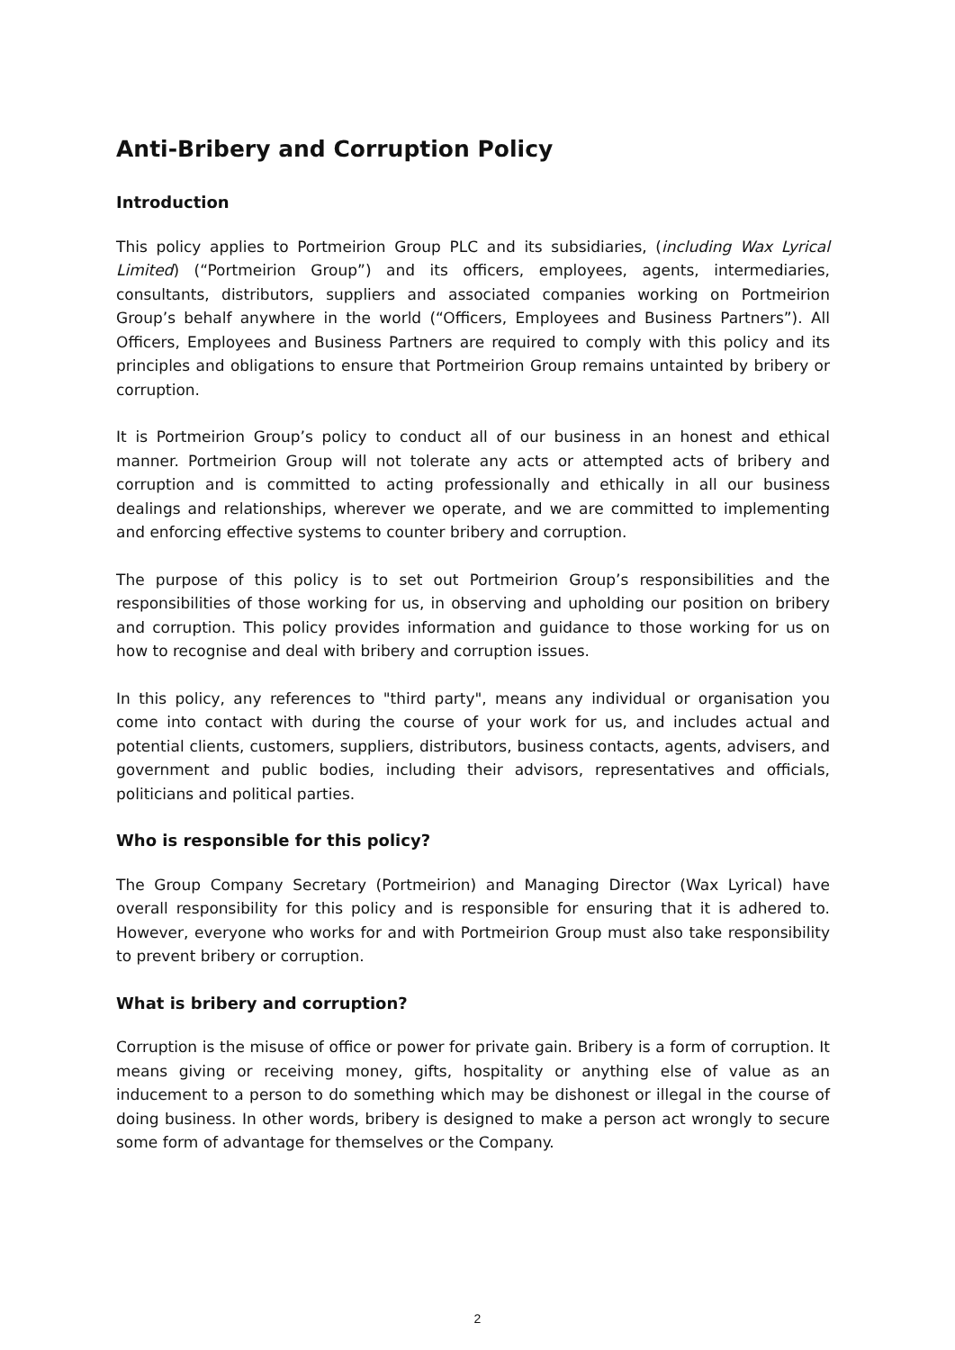Anti-Bribery and Corruption Policy
Introduction
This policy applies to Portmeirion Group PLC and its subsidiaries, (including Wax Lyrical Limited) (“Portmeirion Group”) and its officers, employees, agents, intermediaries, consultants, distributors, suppliers and associated companies working on Portmeirion Group’s behalf anywhere in the world (“Officers, Employees and Business Partners”). All Officers, Employees and Business Partners are required to comply with this policy and its principles and obligations to ensure that Portmeirion Group remains untainted by bribery or corruption.
It is Portmeirion Group’s policy to conduct all of our business in an honest and ethical manner. Portmeirion Group will not tolerate any acts or attempted acts of bribery and corruption and is committed to acting professionally and ethically in all our business dealings and relationships, wherever we operate, and we are committed to implementing and enforcing effective systems to counter bribery and corruption.
The purpose of this policy is to set out Portmeirion Group’s responsibilities and the responsibilities of those working for us, in observing and upholding our position on bribery and corruption. This policy provides information and guidance to those working for us on how to recognise and deal with bribery and corruption issues.
In this policy, any references to "third party", means any individual or organisation you come into contact with during the course of your work for us, and includes actual and potential clients, customers, suppliers, distributors, business contacts, agents, advisers, and government and public bodies, including their advisors, representatives and officials, politicians and political parties.
Who is responsible for this policy?
The Group Company Secretary (Portmeirion) and Managing Director (Wax Lyrical) have overall responsibility for this policy and is responsible for ensuring that it is adhered to. However, everyone who works for and with Portmeirion Group must also take responsibility to prevent bribery or corruption.
What is bribery and corruption?
Corruption is the misuse of office or power for private gain. Bribery is a form of corruption. It means giving or receiving money, gifts, hospitality or anything else of value as an inducement to a person to do something which may be dishonest or illegal in the course of doing business. In other words, bribery is designed to make a person act wrongly to secure some form of advantage for themselves or the Company.
2